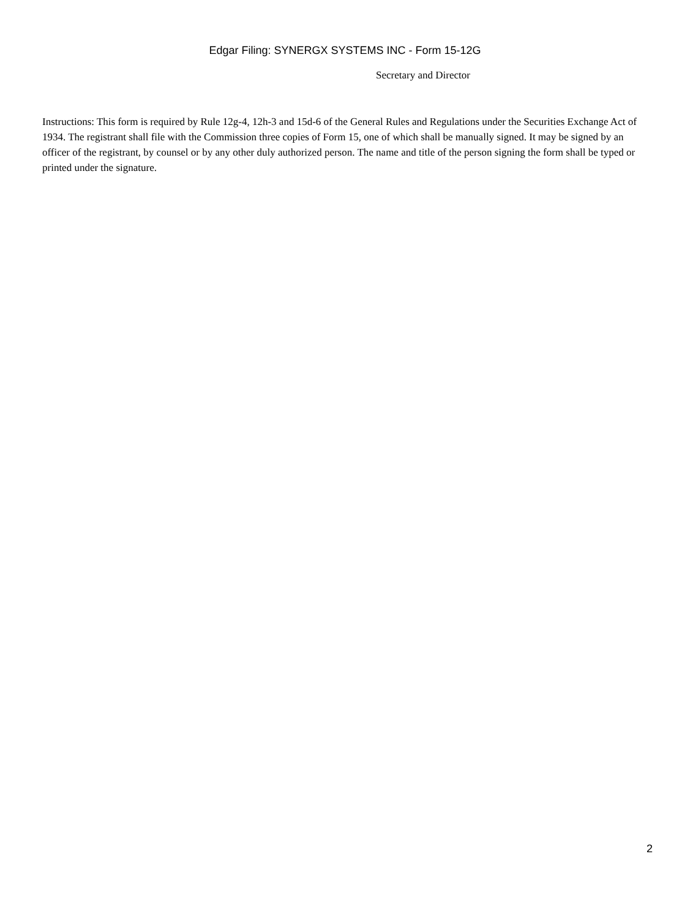Edgar Filing: SYNERGX SYSTEMS INC - Form 15-12G
Secretary and Director
Instructions: This form is required by Rule 12g-4, 12h-3 and 15d-6 of the General Rules and Regulations under the Securities Exchange Act of 1934. The registrant shall file with the Commission three copies of Form 15, one of which shall be manually signed. It may be signed by an officer of the registrant, by counsel or by any other duly authorized person. The name and title of the person signing the form shall be typed or printed under the signature.
2